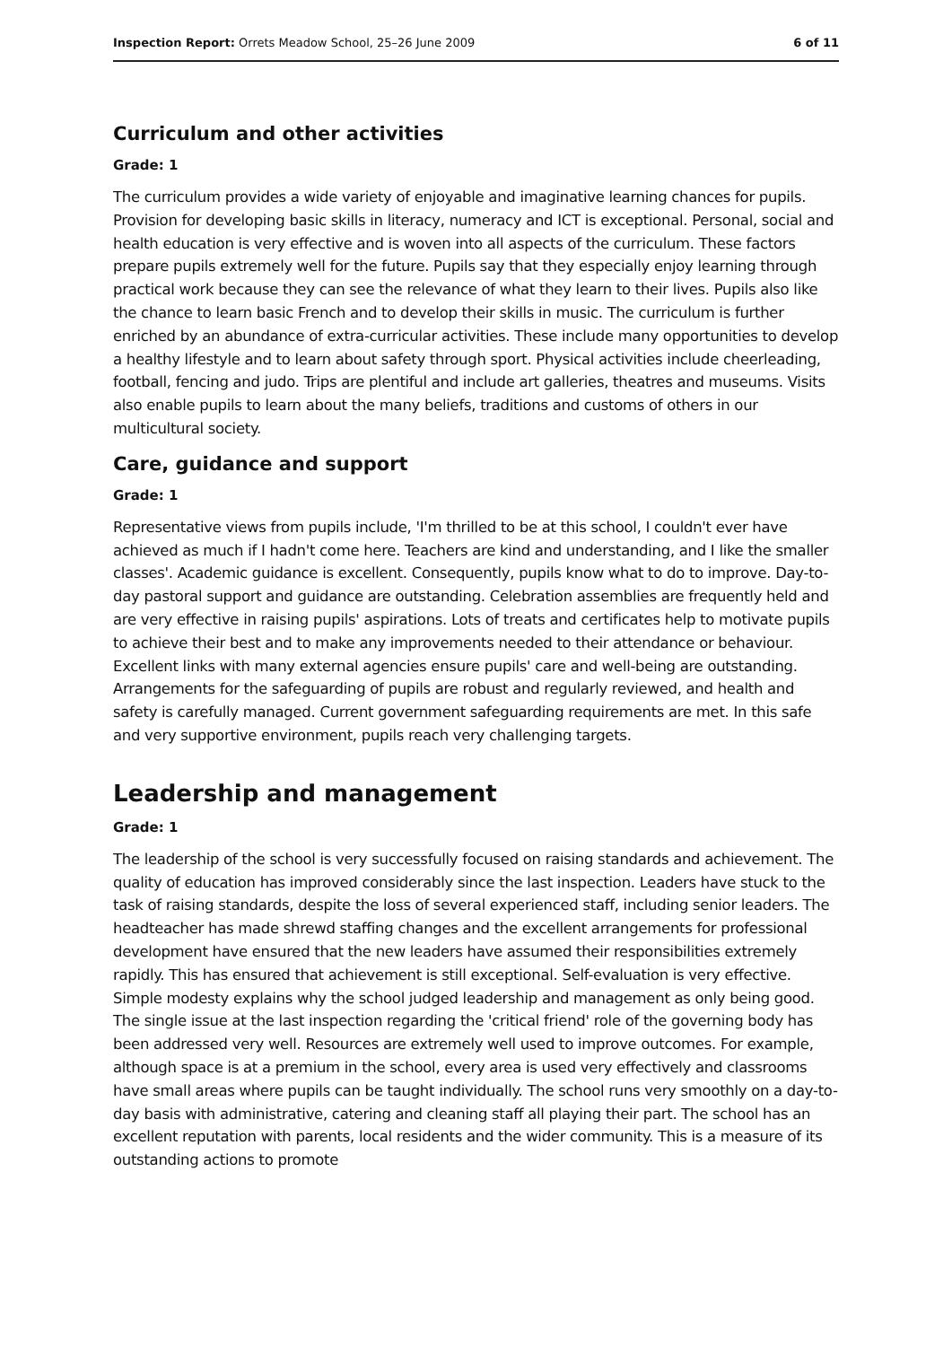Inspection Report: Orrets Meadow School, 25–26 June 2009 6 of 11
Curriculum and other activities
Grade: 1
The curriculum provides a wide variety of enjoyable and imaginative learning chances for pupils. Provision for developing basic skills in literacy, numeracy and ICT is exceptional. Personal, social and health education is very effective and is woven into all aspects of the curriculum. These factors prepare pupils extremely well for the future. Pupils say that they especially enjoy learning through practical work because they can see the relevance of what they learn to their lives. Pupils also like the chance to learn basic French and to develop their skills in music. The curriculum is further enriched by an abundance of extra-curricular activities. These include many opportunities to develop a healthy lifestyle and to learn about safety through sport. Physical activities include cheerleading, football, fencing and judo. Trips are plentiful and include art galleries, theatres and museums. Visits also enable pupils to learn about the many beliefs, traditions and customs of others in our multicultural society.
Care, guidance and support
Grade: 1
Representative views from pupils include, 'I'm thrilled to be at this school, I couldn't ever have achieved as much if I hadn't come here. Teachers are kind and understanding, and I like the smaller classes'. Academic guidance is excellent. Consequently, pupils know what to do to improve. Day-to-day pastoral support and guidance are outstanding. Celebration assemblies are frequently held and are very effective in raising pupils' aspirations. Lots of treats and certificates help to motivate pupils to achieve their best and to make any improvements needed to their attendance or behaviour. Excellent links with many external agencies ensure pupils' care and well-being are outstanding. Arrangements for the safeguarding of pupils are robust and regularly reviewed, and health and safety is carefully managed. Current government safeguarding requirements are met. In this safe and very supportive environment, pupils reach very challenging targets.
Leadership and management
Grade: 1
The leadership of the school is very successfully focused on raising standards and achievement. The quality of education has improved considerably since the last inspection. Leaders have stuck to the task of raising standards, despite the loss of several experienced staff, including senior leaders. The headteacher has made shrewd staffing changes and the excellent arrangements for professional development have ensured that the new leaders have assumed their responsibilities extremely rapidly. This has ensured that achievement is still exceptional. Self-evaluation is very effective. Simple modesty explains why the school judged leadership and management as only being good. The single issue at the last inspection regarding the 'critical friend' role of the governing body has been addressed very well. Resources are extremely well used to improve outcomes. For example, although space is at a premium in the school, every area is used very effectively and classrooms have small areas where pupils can be taught individually. The school runs very smoothly on a day-to-day basis with administrative, catering and cleaning staff all playing their part. The school has an excellent reputation with parents, local residents and the wider community. This is a measure of its outstanding actions to promote